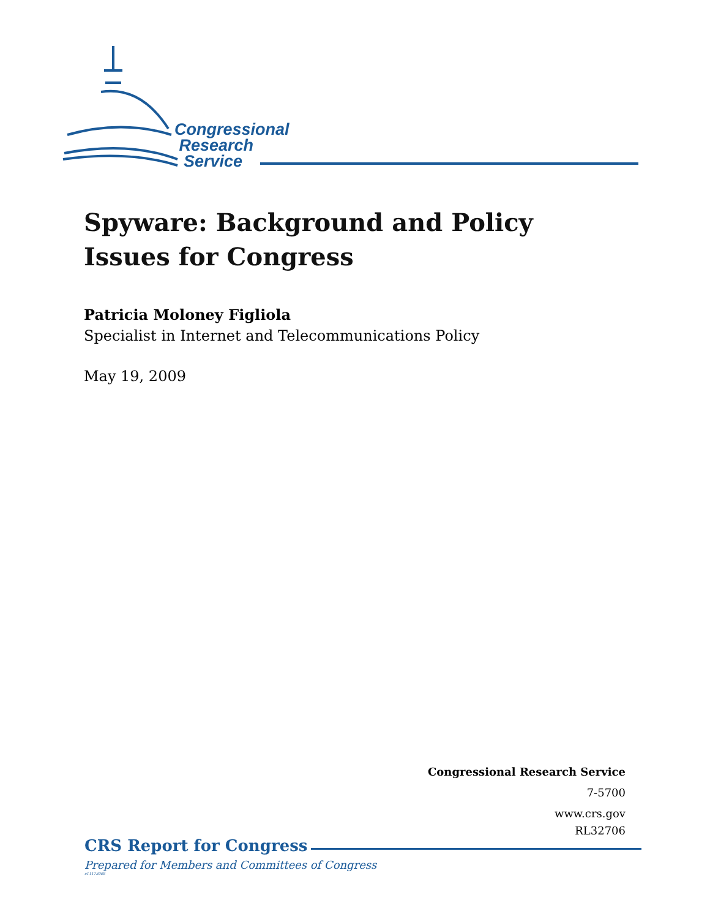Congressional
Research
Service
Spyware: Background and Policy Issues for Congress
Patricia Moloney Figliola
Specialist in Internet and Telecommunications Policy
May 19, 2009
Congressional Research Service
7-5700
www.crs.gov
RL32706
CRS Report for Congress
Prepared for Members and Committees of Congress
c11173008